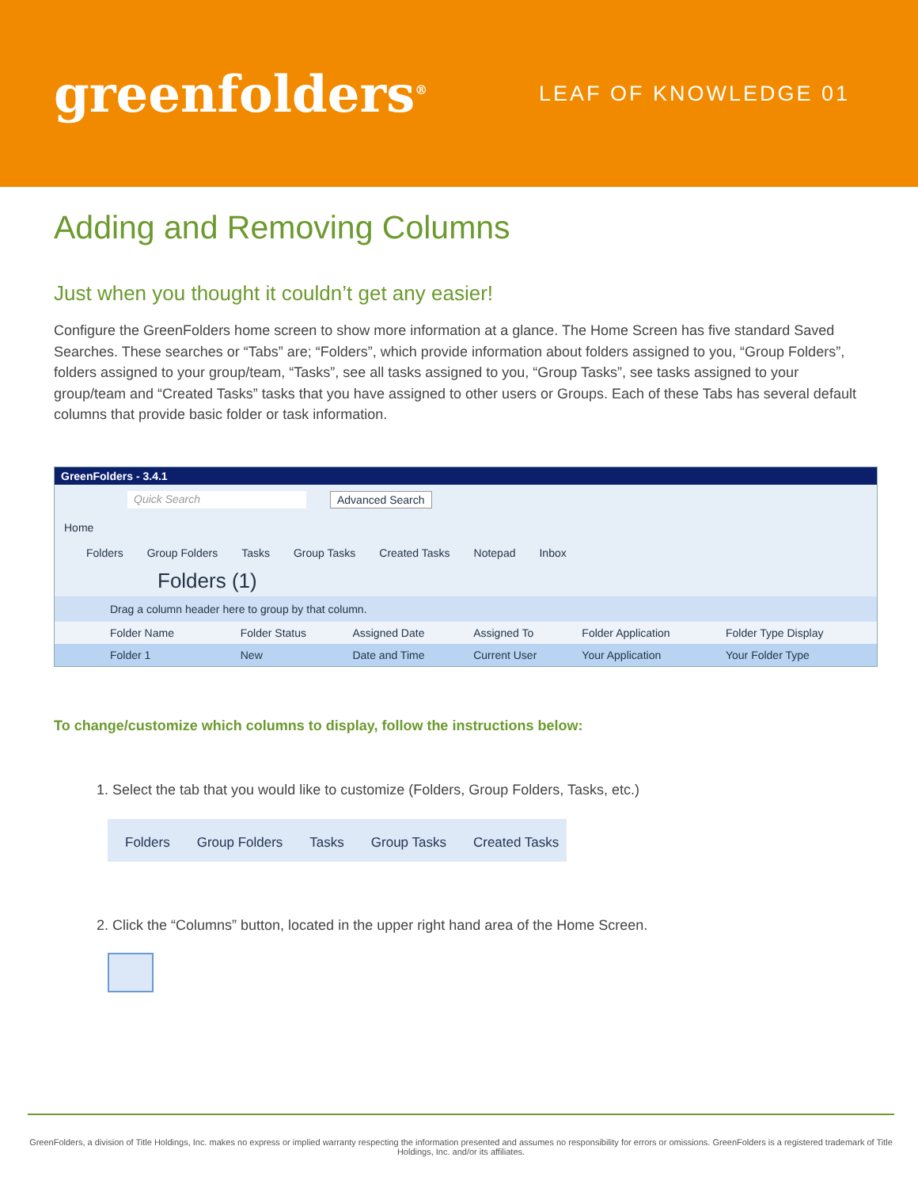greenfolders<sup>®</sup>
LEAF OF KNOWLEDGE 01
Adding and Removing Columns
Just when you thought it couldn’t get any easier!
Configure the GreenFolders home screen to show more information at a glance. The Home Screen has five standard Saved Searches. These searches or “Tabs” are; “Folders”, which provide information about folders assigned to you, “Group Folders”, folders assigned to your group/team, “Tasks”, see all tasks assigned to you, “Group Tasks”, see tasks assigned to your group/team and “Created Tasks” tasks that you have assigned to other users or Groups. Each of these Tabs has several default columns that provide basic folder or task information.
GreenFolders - 3.4.1
Quick Search Advanced Search
Home
Folders Group Folders Tasks Group Tasks Created Tasks Notepad Inbox
Folders (1)
Drag a column header here to group by that column.
| Folder Name | Folder Status | Assigned Date | Assigned To | Folder Application | Folder Type Display |
| Folder 1 | New | Date and Time | Current User | Your Application | Your Folder Type |
To change/customize which columns to display, follow the instructions below:
1. Select the tab that you would like to customize (Folders, Group Folders, Tasks, etc.)
Folders Group Folders Tasks Group Tasks Created Tasks
2. Click the “Columns” button, located in the upper right hand area of the Home Screen.
GreenFolders, a division of Title Holdings, Inc. makes no express or implied warranty respecting the information presented and assumes no responsibility for errors or omissions. GreenFolders is a registered trademark of Title Holdings, Inc. and/or its affiliates.